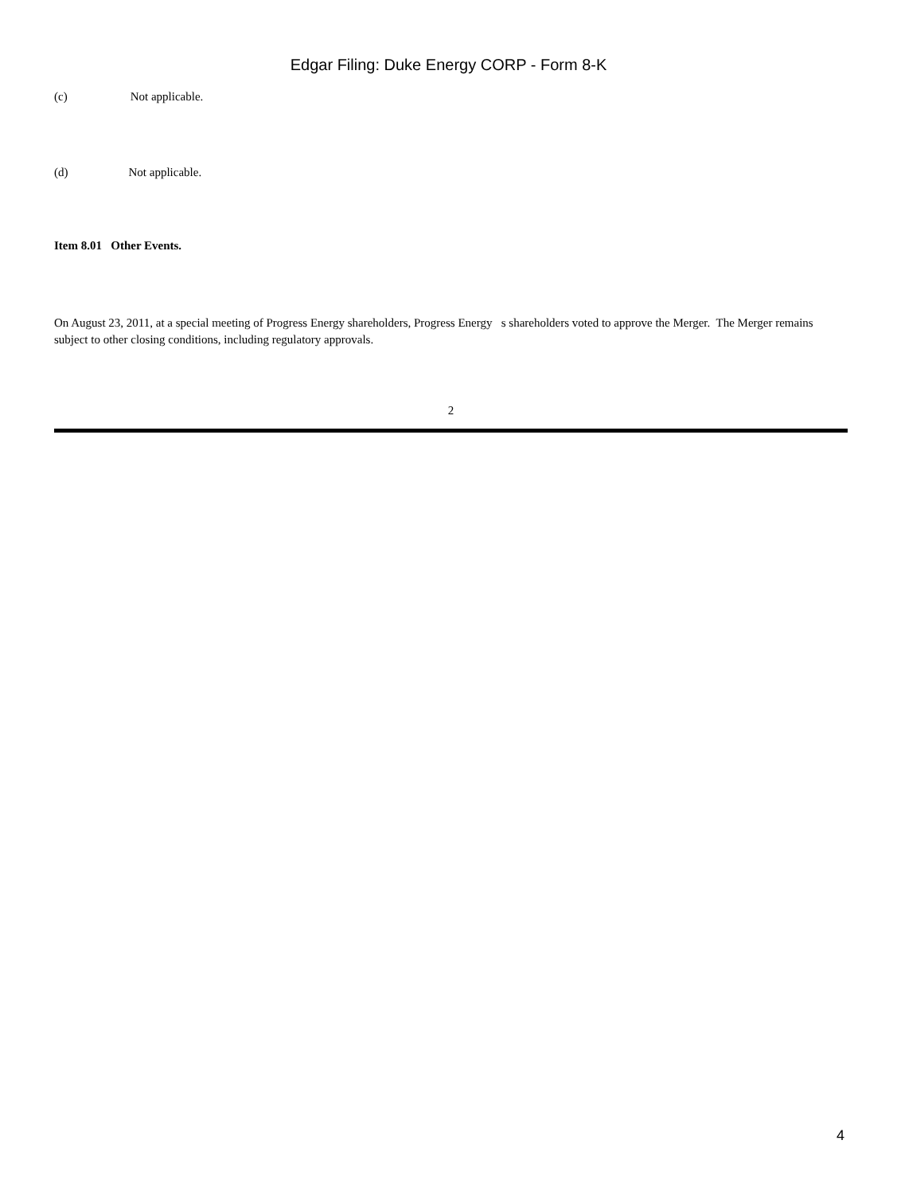Edgar Filing: Duke Energy CORP - Form 8-K
(c) Not applicable.
(d) Not applicable.
Item 8.01 Other Events.
On August 23, 2011, at a special meeting of Progress Energy shareholders, Progress Energy s shareholders voted to approve the Merger. The Merger remains subject to other closing conditions, including regulatory approvals.
2
4